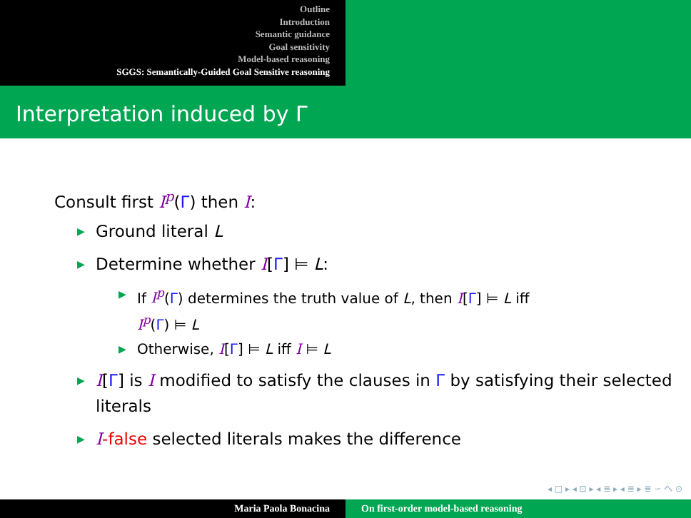Outline
Introduction
Semantic guidance
Goal sensitivity
Model-based reasoning
SGGS: Semantically-Guided Goal Sensitive reasoning
Interpretation induced by Γ
Consult first I<sup>p</sup>(Γ) then I:
▶ Ground literal L
▶ Determine whether I[Γ] ⊨ L:
▶ If I<sup>p</sup>(Γ) determines the truth value of L, then I[Γ] ⊨ L iff
I<sup>p</sup>(Γ) ⊨ L
▶ Otherwise, I[Γ] ⊨ L iff I ⊨ L
▶ I[Γ] is I modified to satisfy the clauses in Γ by satisfying their selected literals
▶ I-false selected literals makes the difference
◂ □ ▸ ◂ ⊡ ▸ ◂ ≣ ▸ ◂ ≣ ▸ ≣ ∽ へ ⊙
Maria Paola Bonacina On first-order model-based reasoning